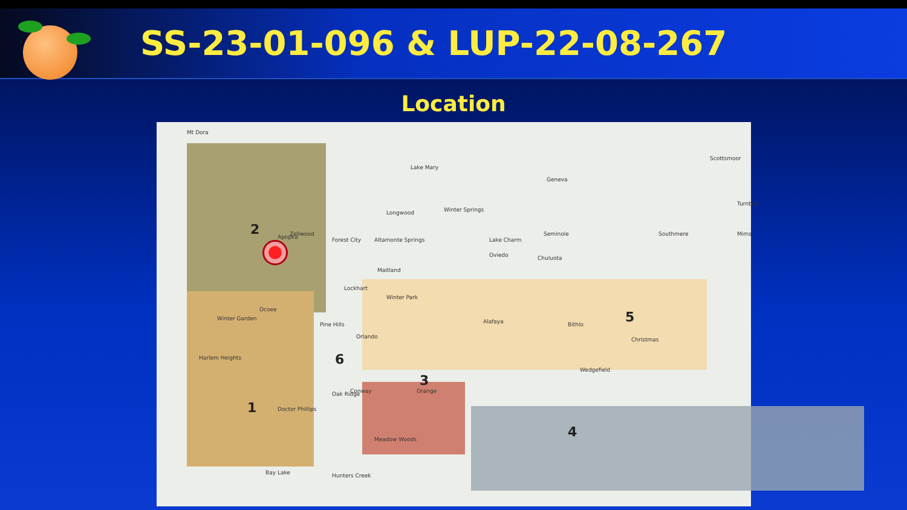SS-23-01-096 & LUP-22-08-267
Location
Mt Dora
Lake Mary
Geneva
Scottsmoor
Seminole
Winter Springs Longwood
Zellwood Apopka Forest City Altamonte Springs Lake Charm
Oviedo Chuluota
Southmere Mims
Turnbull
Maitland
Lockhart
Winter Park
Ocoee
Winter Garden
Pine Hills
Orlando
Alafaya Bithlo
Christmas
Harlem Heights
Conway Orange Oak Ridge
Wedgefield
Doctor Phillips
Meadow Woods
Bay Lake Hunters Creek
2
1
6
3
5
4